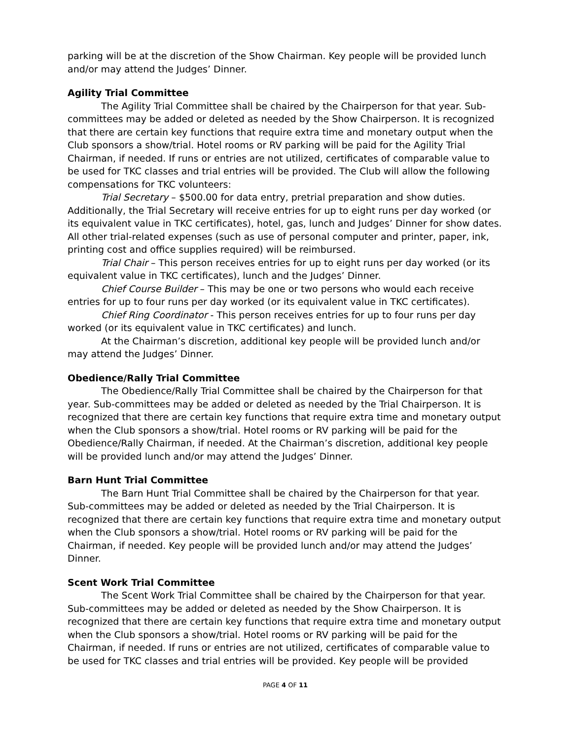parking will be at the discretion of the Show Chairman. Key people will be provided lunch and/or may attend the Judges’ Dinner.
Agility Trial Committee
The Agility Trial Committee shall be chaired by the Chairperson for that year. Sub-committees may be added or deleted as needed by the Show Chairperson. It is recognized that there are certain key functions that require extra time and monetary output when the Club sponsors a show/trial. Hotel rooms or RV parking will be paid for the Agility Trial Chairman, if needed. If runs or entries are not utilized, certificates of comparable value to be used for TKC classes and trial entries will be provided. The Club will allow the following compensations for TKC volunteers:
Trial Secretary – $500.00 for data entry, pretrial preparation and show duties. Additionally, the Trial Secretary will receive entries for up to eight runs per day worked (or its equivalent value in TKC certificates), hotel, gas, lunch and Judges’ Dinner for show dates. All other trial-related expenses (such as use of personal computer and printer, paper, ink, printing cost and office supplies required) will be reimbursed.
Trial Chair – This person receives entries for up to eight runs per day worked (or its equivalent value in TKC certificates), lunch and the Judges’ Dinner.
Chief Course Builder – This may be one or two persons who would each receive entries for up to four runs per day worked (or its equivalent value in TKC certificates).
Chief Ring Coordinator - This person receives entries for up to four runs per day worked (or its equivalent value in TKC certificates) and lunch.
At the Chairman’s discretion, additional key people will be provided lunch and/or may attend the Judges’ Dinner.
Obedience/Rally Trial Committee
The Obedience/Rally Trial Committee shall be chaired by the Chairperson for that year. Sub-committees may be added or deleted as needed by the Trial Chairperson. It is recognized that there are certain key functions that require extra time and monetary output when the Club sponsors a show/trial. Hotel rooms or RV parking will be paid for the Obedience/Rally Chairman, if needed. At the Chairman’s discretion, additional key people will be provided lunch and/or may attend the Judges’ Dinner.
Barn Hunt Trial Committee
The Barn Hunt Trial Committee shall be chaired by the Chairperson for that year. Sub-committees may be added or deleted as needed by the Trial Chairperson. It is recognized that there are certain key functions that require extra time and monetary output when the Club sponsors a show/trial. Hotel rooms or RV parking will be paid for the Chairman, if needed. Key people will be provided lunch and/or may attend the Judges’ Dinner.
Scent Work Trial Committee
The Scent Work Trial Committee shall be chaired by the Chairperson for that year. Sub-committees may be added or deleted as needed by the Show Chairperson. It is recognized that there are certain key functions that require extra time and monetary output when the Club sponsors a show/trial. Hotel rooms or RV parking will be paid for the Chairman, if needed. If runs or entries are not utilized, certificates of comparable value to be used for TKC classes and trial entries will be provided. Key people will be provided
PAGE 4 OF 11